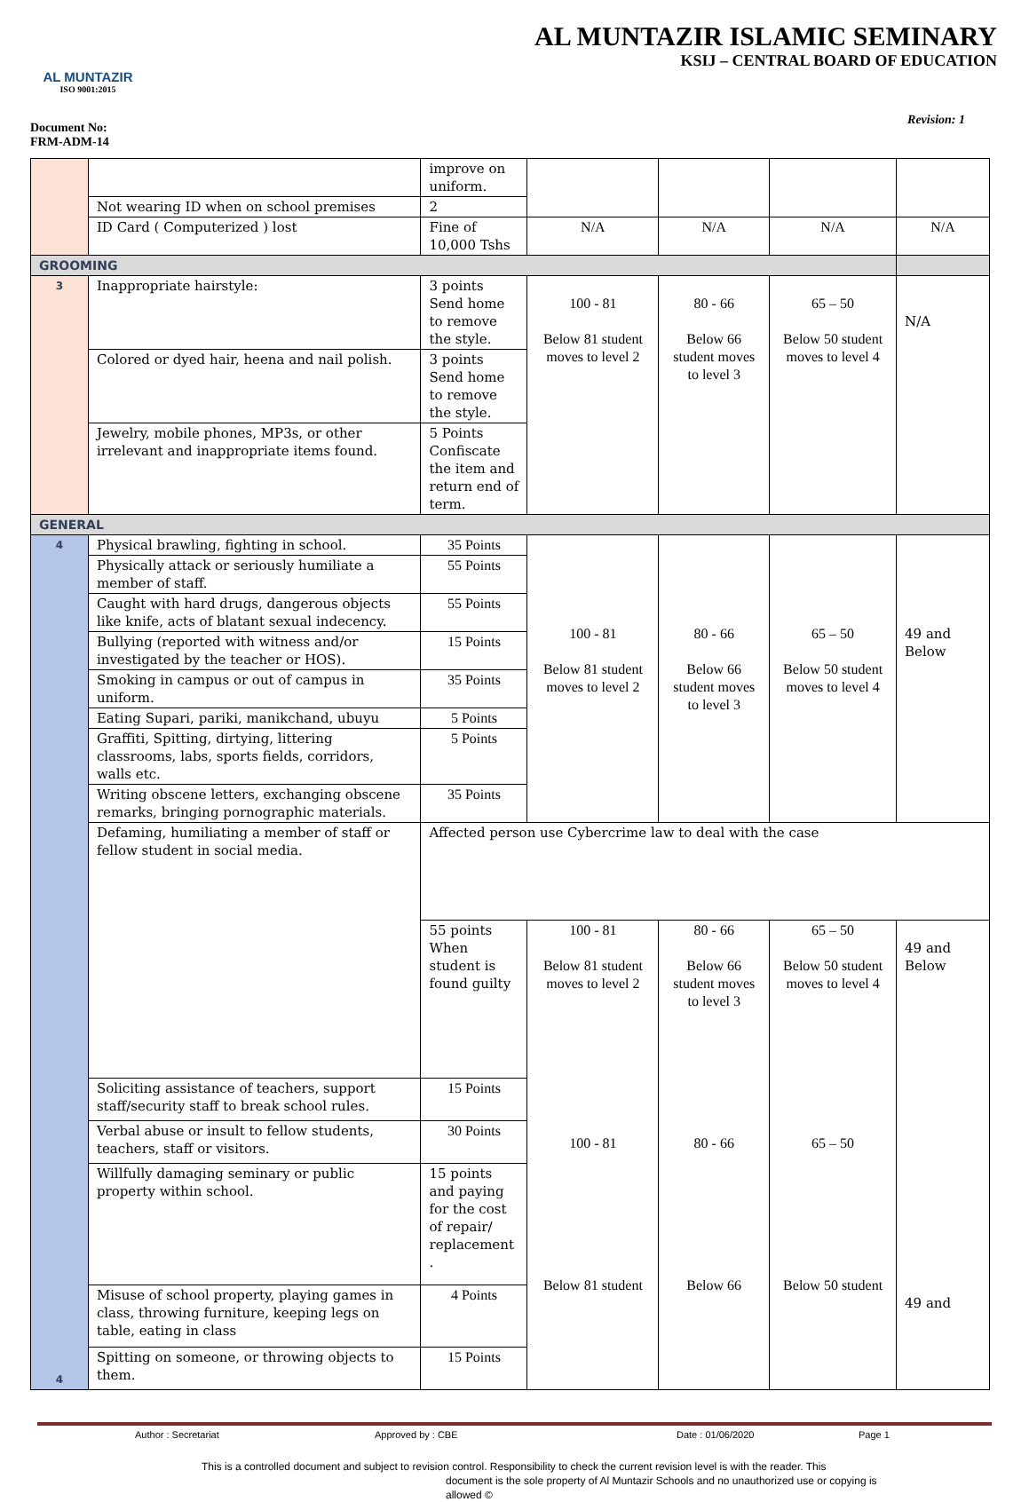AL MUNTAZIR
ISO 9001:2015
Document No:
FRM-ADM-14
AL MUNTAZIR ISLAMIC SEMINARY
KSIJ – CENTRAL BOARD OF EDUCATION
Revision: 1
| | | improve on uniform. | | | | |
| | Not wearing ID when on school premises | 2 | | | | |
| | ID Card ( Computerized ) lost | Fine of 10,000 Tshs | N/A | N/A | N/A | N/A |
| GROOMING | | | | | | |
| 3 | Inappropriate hairstyle: | 3 points Send home to remove the style. | 100 - 81 Below 81 student moves to level 2 | 80 - 66 Below 66 student moves to level 3 | 65 – 50 Below 50 student moves to level 4 | N/A |
| | Colored or dyed hair, heena and nail polish. | 3 points Send home to remove the style. | | | | |
| | Jewelry, mobile phones, MP3s, or other irrelevant and inappropriate items found. | 5 Points Confiscate the item and return end of term. | | | | |
| GENERAL | | | | | | |
| 4 4 | Physical brawling, fighting in school. | 35 Points | 100 - 81 Below 81 student moves to level 2 | 80 - 66 Below 66 student moves to level 3 | 65 – 50 Below 50 student moves to level 4 | 49 and Below |
| | Physically attack or seriously humiliate a member of staff. | 55 Points | | | | |
| | Caught with hard drugs, dangerous objects like knife, acts of blatant sexual indecency. | 55 Points | | | | |
| | Bullying (reported with witness and/or investigated by the teacher or HOS). | 15 Points | | | | |
| | Smoking in campus or out of campus in uniform. | 35 Points | | | | |
| | Eating Supari, pariki, manikchand, ubuyu | 5 Points | | | | |
| | Graffiti, Spitting, dirtying, littering classrooms, labs, sports fields, corridors, walls etc. | 5 Points | | | | |
| | Writing obscene letters, exchanging obscene remarks, bringing pornographic materials. | 35 Points | | | | |
| | Defaming, humiliating a member of staff or fellow student in social media. | Affected person use Cybercrime law to deal with the case | | | | |
| | | 55 points When student is found guilty | 100 - 81 Below 81 student moves to level 2 100 - 81 Below 81 student | 80 - 66 Below 66 student moves to level 3 80 - 66 Below 66 | 65 – 50 Below 50 student moves to level 4 65 – 50 Below 50 student | 49 and Below 49 and |
| | Soliciting assistance of teachers, support staff/security staff to break school rules. | 15 Points | | | | |
| | Verbal abuse or insult to fellow students, teachers, staff or visitors. | 30 Points | | | | |
| | Willfully damaging seminary or public property within school. | 15 points and paying for the cost of repair/ replacement . | | | | |
| | Misuse of school property, playing games in class, throwing furniture, keeping legs on table, eating in class | 4 Points | | | | |
| | Spitting on someone, or throwing objects to them. | 15 Points | | | | |
Author : Secretariat Approved by : CBE Date : 01/06/2020 Page 1
This is a controlled document and subject to revision control. Responsibility to check the current revision level is with the reader. This
document is the sole property of Al Muntazir Schools and no unauthorized use or copying is
allowed ©